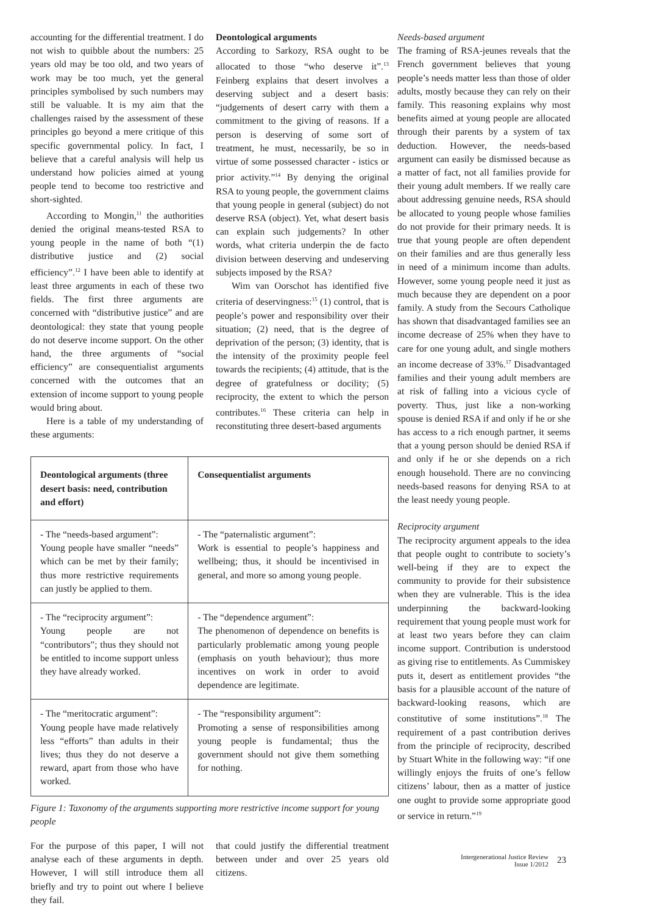accounting for the differential treatment. I do not wish to quibble about the numbers: 25 years old may be too old, and two years of work may be too much, yet the general principles symbolised by such numbers may still be valuable. It is my aim that the challenges raised by the assessment of these principles go beyond a mere critique of this specific governmental policy. In fact, I believe that a careful analysis will help us understand how policies aimed at young people tend to become too restrictive and short-sighted.
According to Mongin,<sup>11</sup> the authorities denied the original means-tested RSA to young people in the name of both “(1) distributive justice and (2) social efficiency”.<sup>12</sup> I have been able to identify at least three arguments in each of these two fields. The first three arguments are concerned with “distributive justice” and are deontological: they state that young people do not deserve income support. On the other hand, the three arguments of “social efficiency” are consequentialist arguments concerned with the outcomes that an extension of income support to young people would bring about.
Here is a table of my understanding of these arguments:
Deontological arguments
According to Sarkozy, RSA ought to be allocated to those “who deserve it”.<sup>13</sup> Feinberg explains that desert involves a deserving subject and a desert basis: “judgements of desert carry with them a commitment to the giving of reasons. If a person is deserving of some sort of treatment, he must, necessarily, be so in virtue of some possessed character - istics or prior activity.”<sup>14</sup> By denying the original RSA to young people, the government claims that young people in general (subject) do not deserve RSA (object). Yet, what desert basis can explain such judgements? In other words, what criteria underpin the de facto division between deserving and undeserving subjects imposed by the RSA?
Wim van Oorschot has identified five criteria of deservingness:<sup>15</sup> (1) control, that is people’s power and responsibility over their situation; (2) need, that is the degree of deprivation of the person; (3) identity, that is the intensity of the proximity people feel towards the recipients; (4) attitude, that is the degree of gratefulness or docility; (5) reciprocity, the extent to which the person contributes.<sup>16</sup> These criteria can help in reconstituting three desert-based arguments
| Deontological arguments (three desert basis: need, contribution and effort) | Consequentialist arguments |
| --- | --- |
| - The “needs-based argument”: Young people have smaller “needs” which can be met by their family; thus more restrictive requirements can justly be applied to them. | - The “paternalistic argument”: Work is essential to people’s happiness and wellbeing; thus, it should be incentivised in general, and more so among young people. |
| - The “reciprocity argument”: Young people are not “contributors”; thus they should not be entitled to income support unless they have already worked. | - The “dependence argument”: The phenomenon of dependence on benefits is particularly problematic among young people (emphasis on youth behaviour); thus more incentives on work in order to avoid dependence are legitimate. |
| - The “meritocratic argument”: Young people have made relatively less “efforts” than adults in their lives; thus they do not deserve a reward, apart from those who have worked. | - The “responsibility argument”: Promoting a sense of responsibilities among young people is fundamental; thus the government should not give them something for nothing. |
Figure 1: Taxonomy of the arguments supporting more restrictive income support for young people
For the purpose of this paper, I will not analyse each of these arguments in depth. However, I will still introduce them all briefly and try to point out where I believe they fail.
that could justify the differential treatment between under and over 25 years old citizens.
Needs-based argument
The framing of RSA-jeunes reveals that the French government believes that young people’s needs matter less than those of older adults, mostly because they can rely on their family. This reasoning explains why most benefits aimed at young people are allocated through their parents by a system of tax deduction. However, the needs-based argument can easily be dismissed because as a matter of fact, not all families provide for their young adult members. If we really care about addressing genuine needs, RSA should be allocated to young people whose families do not provide for their primary needs. It is true that young people are often dependent on their families and are thus generally less in need of a minimum income than adults. However, some young people need it just as much because they are dependent on a poor family. A study from the Secours Catholique has shown that disadvantaged families see an income decrease of 25% when they have to care for one young adult, and single mothers an income decrease of 33%.<sup>17</sup> Disadvantaged families and their young adult members are at risk of falling into a vicious cycle of poverty. Thus, just like a non-working spouse is denied RSA if and only if he or she has access to a rich enough partner, it seems that a young person should be denied RSA if and only if he or she depends on a rich enough household. There are no convincing needs-based reasons for denying RSA to at the least needy young people.
Reciprocity argument
The reciprocity argument appeals to the idea that people ought to contribute to society’s well-being if they are to expect the community to provide for their subsistence when they are vulnerable. This is the idea underpinning the backward-looking requirement that young people must work for at least two years before they can claim income support. Contribution is understood as giving rise to entitlements. As Cummiskey puts it, desert as entitlement provides “the basis for a plausible account of the nature of backward-looking reasons, which are constitutive of some institutions”.<sup>18</sup> The requirement of a past contribution derives from the principle of reciprocity, described by Stuart White in the following way: “if one willingly enjoys the fruits of one’s fellow citizens’ labour, then as a matter of justice one ought to provide some appropriate good or service in return.”<sup>19</sup>
Intergenerational Justice Review
Issue 1/2012
23